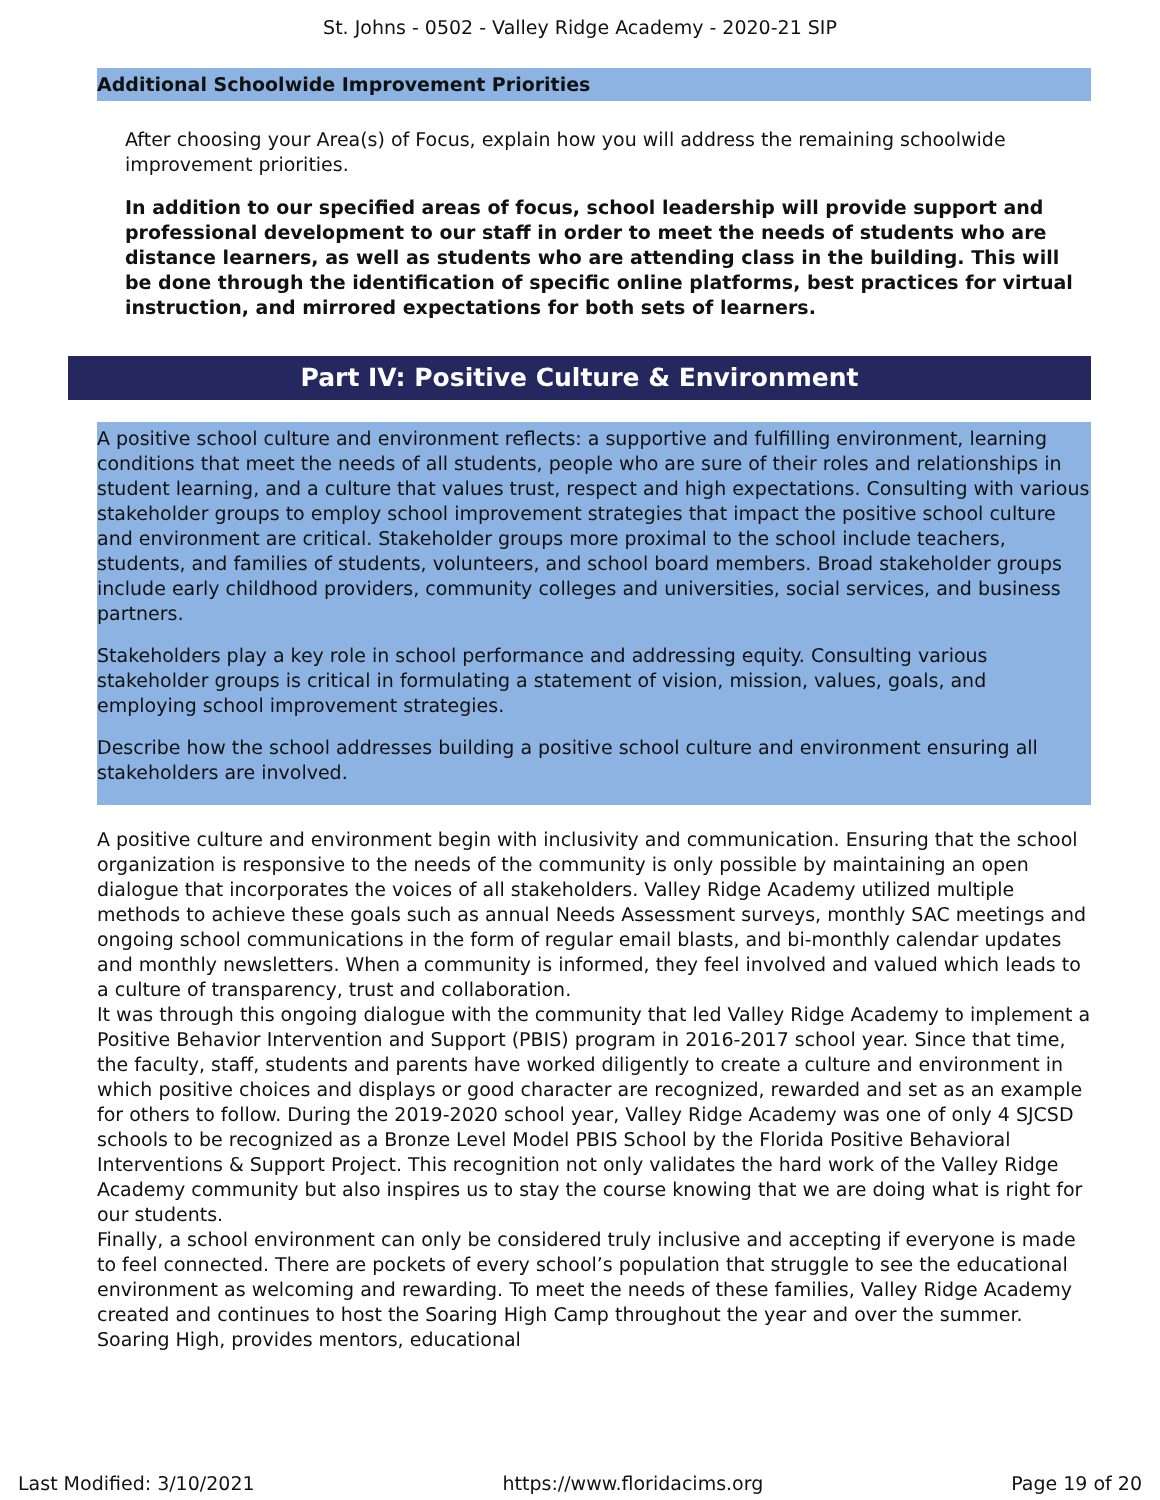St. Johns - 0502 - Valley Ridge Academy - 2020-21 SIP
Additional Schoolwide Improvement Priorities
After choosing your Area(s) of Focus, explain how you will address the remaining schoolwide improvement priorities.
In addition to our specified areas of focus, school leadership will provide support and professional development to our staff in order to meet the needs of students who are distance learners, as well as students who are attending class in the building. This will be done through the identification of specific online platforms, best practices for virtual instruction, and mirrored expectations for both sets of learners.
Part IV: Positive Culture & Environment
A positive school culture and environment reflects: a supportive and fulfilling environment, learning conditions that meet the needs of all students, people who are sure of their roles and relationships in student learning, and a culture that values trust, respect and high expectations. Consulting with various stakeholder groups to employ school improvement strategies that impact the positive school culture and environment are critical. Stakeholder groups more proximal to the school include teachers, students, and families of students, volunteers, and school board members. Broad stakeholder groups include early childhood providers, community colleges and universities, social services, and business partners.
Stakeholders play a key role in school performance and addressing equity. Consulting various stakeholder groups is critical in formulating a statement of vision, mission, values, goals, and employing school improvement strategies.
Describe how the school addresses building a positive school culture and environment ensuring all stakeholders are involved.
A positive culture and environment begin with inclusivity and communication. Ensuring that the school organization is responsive to the needs of the community is only possible by maintaining an open dialogue that incorporates the voices of all stakeholders. Valley Ridge Academy utilized multiple methods to achieve these goals such as annual Needs Assessment surveys, monthly SAC meetings and ongoing school communications in the form of regular email blasts, and bi-monthly calendar updates and monthly newsletters. When a community is informed, they feel involved and valued which leads to a culture of transparency, trust and collaboration.
It was through this ongoing dialogue with the community that led Valley Ridge Academy to implement a Positive Behavior Intervention and Support (PBIS) program in 2016-2017 school year. Since that time, the faculty, staff, students and parents have worked diligently to create a culture and environment in which positive choices and displays or good character are recognized, rewarded and set as an example for others to follow. During the 2019-2020 school year, Valley Ridge Academy was one of only 4 SJCSD schools to be recognized as a Bronze Level Model PBIS School by the Florida Positive Behavioral Interventions & Support Project. This recognition not only validates the hard work of the Valley Ridge Academy community but also inspires us to stay the course knowing that we are doing what is right for our students.
Finally, a school environment can only be considered truly inclusive and accepting if everyone is made to feel connected. There are pockets of every school’s population that struggle to see the educational environment as welcoming and rewarding. To meet the needs of these families, Valley Ridge Academy created and continues to host the Soaring High Camp throughout the year and over the summer. Soaring High, provides mentors, educational
Last Modified: 3/10/2021 https://www.floridacims.org Page 19 of 20